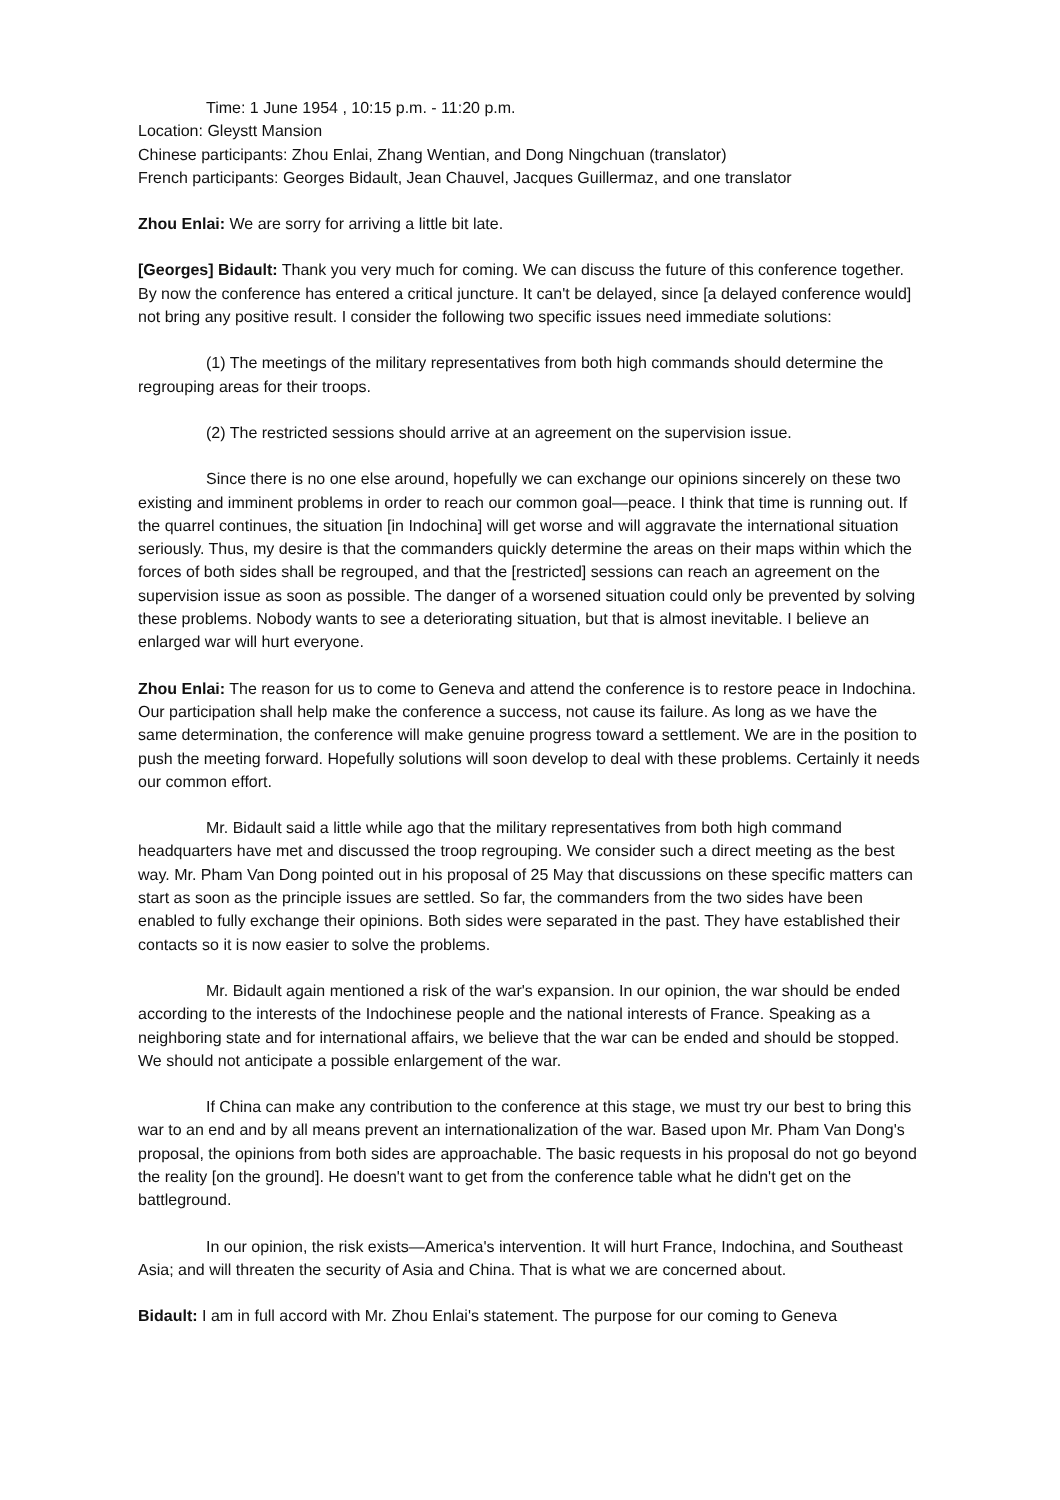Time: 1 June 1954 , 10:15 p.m. - 11:20 p.m.
Location: Gleystt Mansion
Chinese participants: Zhou Enlai, Zhang Wentian, and Dong Ningchuan (translator)
French participants: Georges Bidault, Jean Chauvel, Jacques Guillermaz, and one translator
Zhou Enlai: We are sorry for arriving a little bit late.
[Georges] Bidault: Thank you very much for coming. We can discuss the future of this conference together. By now the conference has entered a critical juncture. It can't be delayed, since [a delayed conference would] not bring any positive result. I consider the following two specific issues need immediate solutions:
(1) The meetings of the military representatives from both high commands should determine the regrouping areas for their troops.
(2) The restricted sessions should arrive at an agreement on the supervision issue.
Since there is no one else around, hopefully we can exchange our opinions sincerely on these two existing and imminent problems in order to reach our common goal—peace. I think that time is running out. If the quarrel continues, the situation [in Indochina] will get worse and will aggravate the international situation seriously. Thus, my desire is that the commanders quickly determine the areas on their maps within which the forces of both sides shall be regrouped, and that the [restricted] sessions can reach an agreement on the supervision issue as soon as possible. The danger of a worsened situation could only be prevented by solving these problems. Nobody wants to see a deteriorating situation, but that is almost inevitable. I believe an enlarged war will hurt everyone.
Zhou Enlai: The reason for us to come to Geneva and attend the conference is to restore peace in Indochina. Our participation shall help make the conference a success, not cause its failure. As long as we have the same determination, the conference will make genuine progress toward a settlement. We are in the position to push the meeting forward. Hopefully solutions will soon develop to deal with these problems. Certainly it needs our common effort.
Mr. Bidault said a little while ago that the military representatives from both high command headquarters have met and discussed the troop regrouping. We consider such a direct meeting as the best way. Mr. Pham Van Dong pointed out in his proposal of 25 May that discussions on these specific matters can start as soon as the principle issues are settled. So far, the commanders from the two sides have been enabled to fully exchange their opinions. Both sides were separated in the past. They have established their contacts so it is now easier to solve the problems.
Mr. Bidault again mentioned a risk of the war's expansion. In our opinion, the war should be ended according to the interests of the Indochinese people and the national interests of France. Speaking as a neighboring state and for international affairs, we believe that the war can be ended and should be stopped. We should not anticipate a possible enlargement of the war.
If China can make any contribution to the conference at this stage, we must try our best to bring this war to an end and by all means prevent an internationalization of the war. Based upon Mr. Pham Van Dong's proposal, the opinions from both sides are approachable. The basic requests in his proposal do not go beyond the reality [on the ground]. He doesn't want to get from the conference table what he didn't get on the battleground.
In our opinion, the risk exists—America's intervention. It will hurt France, Indochina, and Southeast Asia; and will threaten the security of Asia and China. That is what we are concerned about.
Bidault: I am in full accord with Mr. Zhou Enlai's statement. The purpose for our coming to Geneva